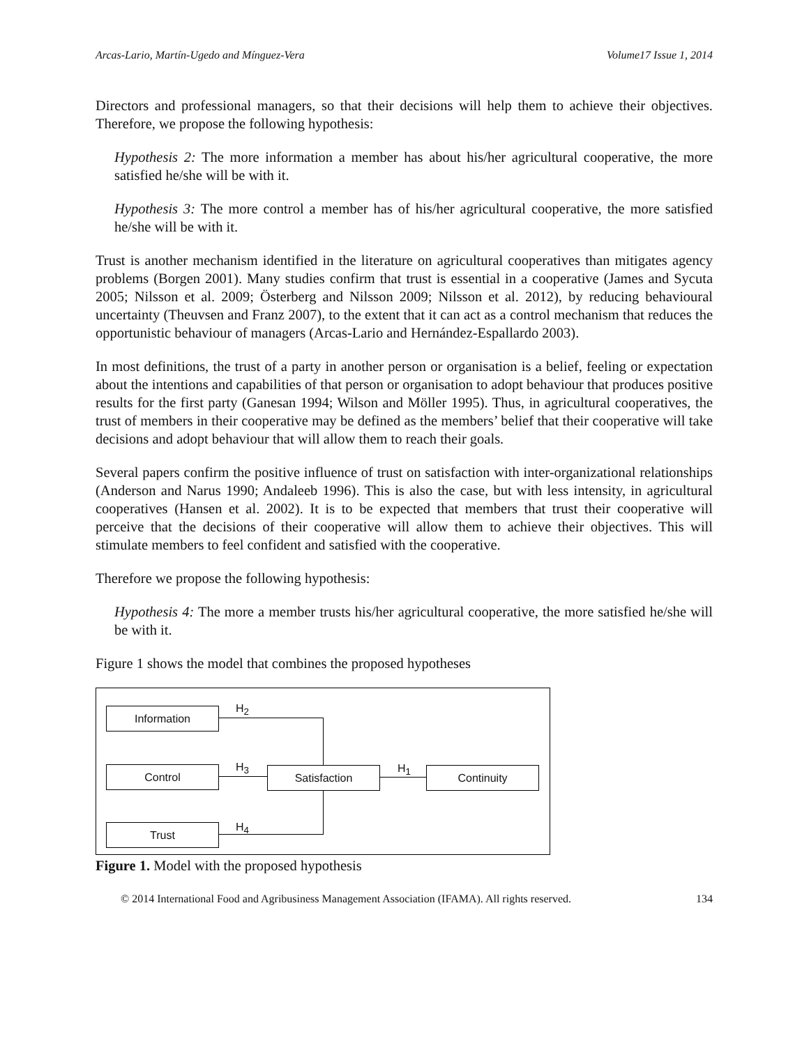Arcas-Lario, Martín-Ugedo and Mínguez-Vera Volume17 Issue 1, 2014
Directors and professional managers, so that their decisions will help them to achieve their objectives. Therefore, we propose the following hypothesis:
Hypothesis 2: The more information a member has about his/her agricultural cooperative, the more satisfied he/she will be with it.
Hypothesis 3: The more control a member has of his/her agricultural cooperative, the more satisfied he/she will be with it.
Trust is another mechanism identified in the literature on agricultural cooperatives than mitigates agency problems (Borgen 2001). Many studies confirm that trust is essential in a cooperative (James and Sycuta 2005; Nilsson et al. 2009; Österberg and Nilsson 2009; Nilsson et al. 2012), by reducing behavioural uncertainty (Theuvsen and Franz 2007), to the extent that it can act as a control mechanism that reduces the opportunistic behaviour of managers (Arcas-Lario and Hernández-Espallardo 2003).
In most definitions, the trust of a party in another person or organisation is a belief, feeling or expectation about the intentions and capabilities of that person or organisation to adopt behaviour that produces positive results for the first party (Ganesan 1994; Wilson and Möller 1995). Thus, in agricultural cooperatives, the trust of members in their cooperative may be defined as the members’ belief that their cooperative will take decisions and adopt behaviour that will allow them to reach their goals.
Several papers confirm the positive influence of trust on satisfaction with inter-organizational relationships (Anderson and Narus 1990; Andaleeb 1996). This is also the case, but with less intensity, in agricultural cooperatives (Hansen et al. 2002). It is to be expected that members that trust their cooperative will perceive that the decisions of their cooperative will allow them to achieve their objectives. This will stimulate members to feel confident and satisfied with the cooperative.
Therefore we propose the following hypothesis:
Hypothesis 4: The more a member trusts his/her agricultural cooperative, the more satisfied he/she will be with it.
Figure 1 shows the model that combines the proposed hypotheses
Information H<sub>2</sub>
Control H<sub>3</sub>
Satisfaction H<sub>1</sub> Continuity
Trust H<sub>4</sub>
Figure 1. Model with the proposed hypothesis
© 2014 International Food and Agribusiness Management Association (IFAMA). All rights reserved. 134